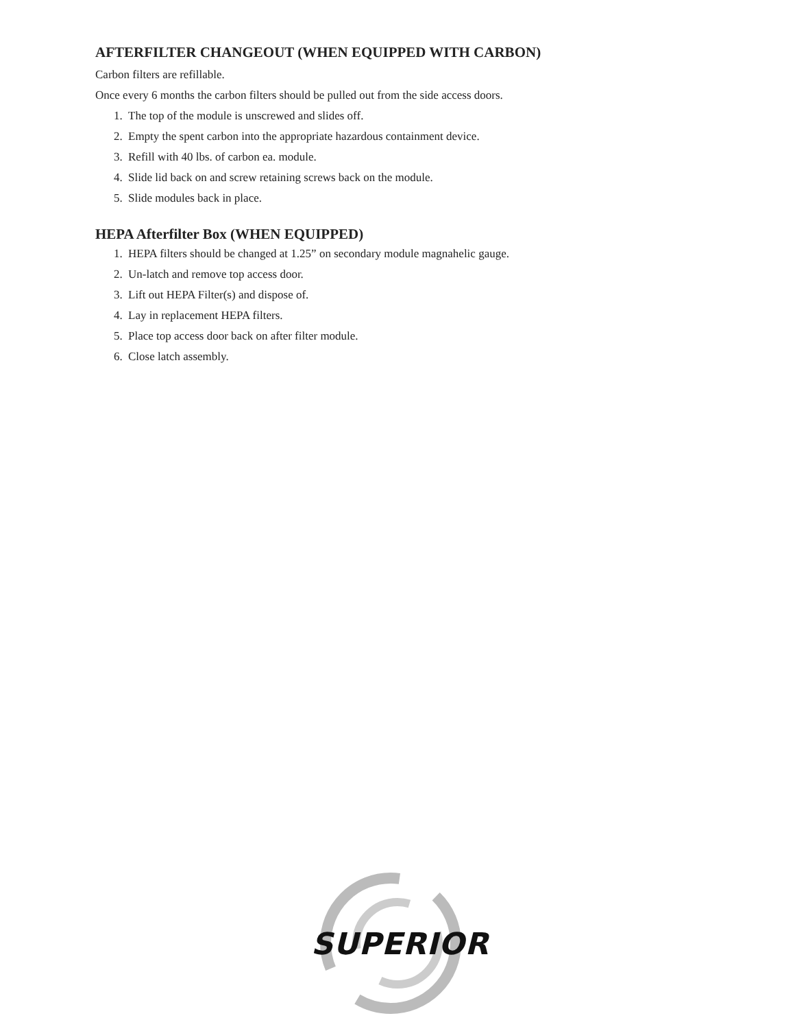AFTERFILTER CHANGEOUT (WHEN EQUIPPED WITH CARBON)
Carbon filters are refillable.
Once every 6 months the carbon filters should be pulled out from the side access doors.
1. The top of the module is unscrewed and slides off.
2. Empty the spent carbon into the appropriate hazardous containment device.
3. Refill with 40 lbs. of carbon ea. module.
4. Slide lid back on and screw retaining screws back on the module.
5. Slide modules back in place.
HEPA Afterfilter Box (WHEN EQUIPPED)
1. HEPA filters should be changed at 1.25” on secondary module magnahelic gauge.
2. Un-latch and remove top access door.
3. Lift out HEPA Filter(s) and dispose of.
4. Lay in replacement HEPA filters.
5. Place top access door back on after filter module.
6. Close latch assembly.
SUPERIOR